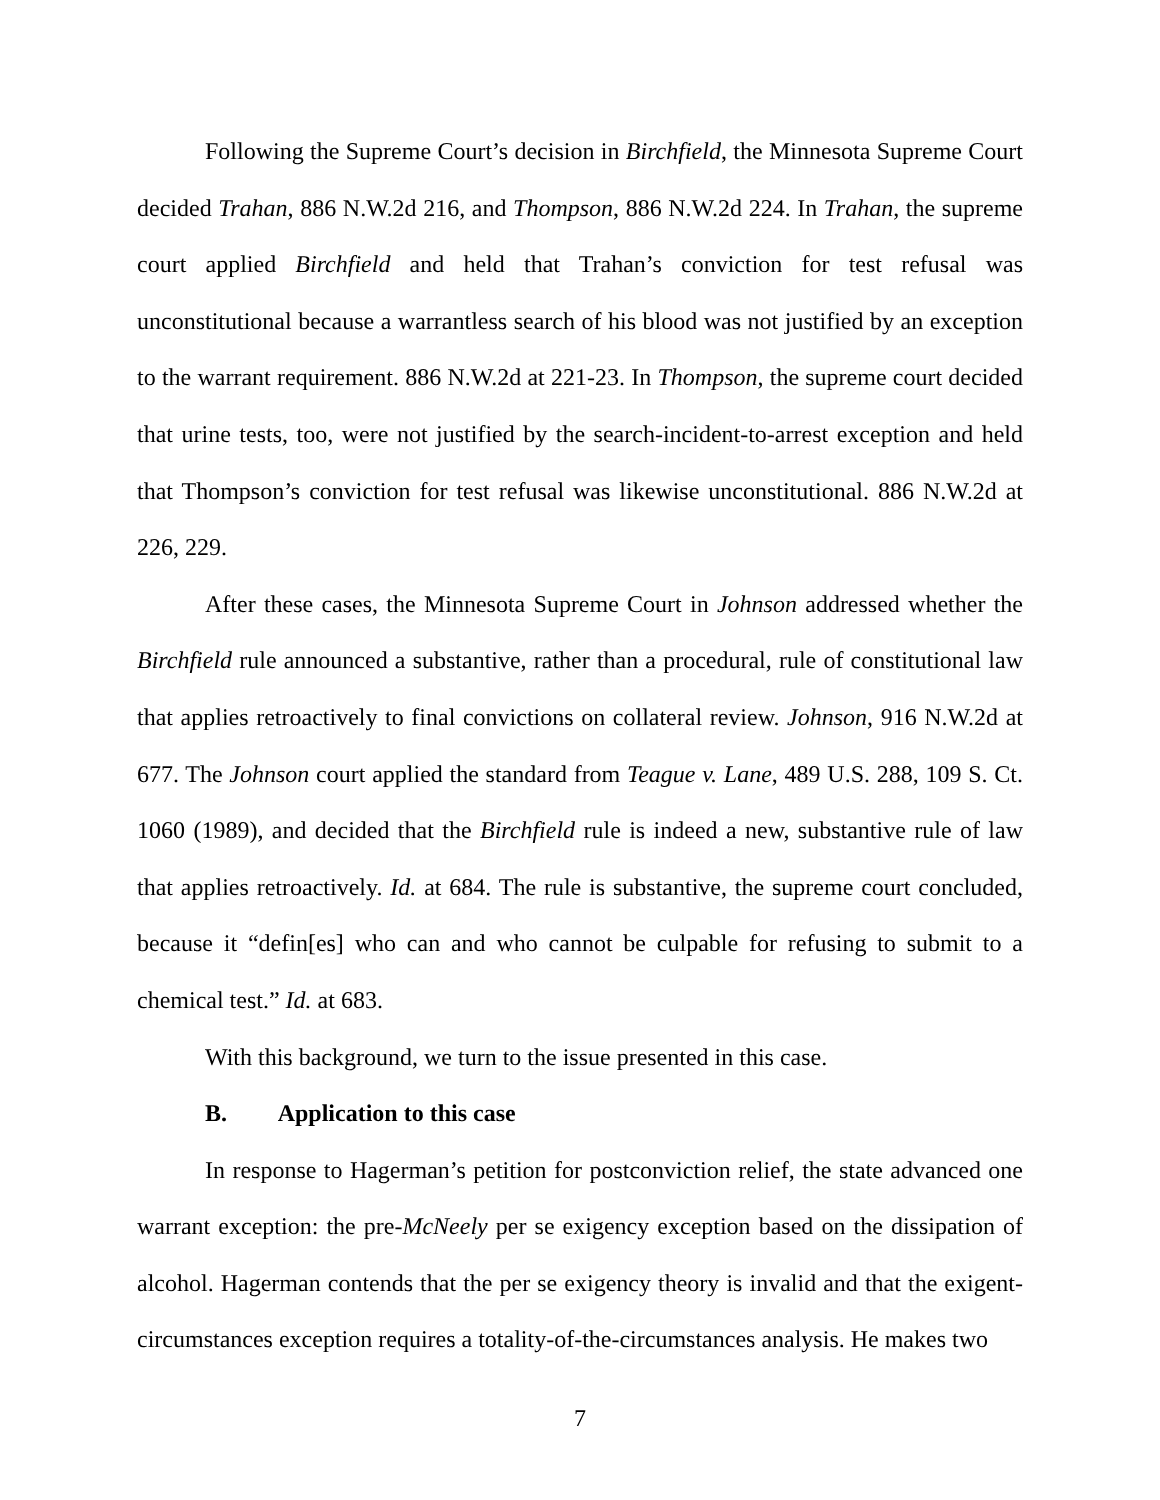Following the Supreme Court’s decision in Birchfield, the Minnesota Supreme Court decided Trahan, 886 N.W.2d 216, and Thompson, 886 N.W.2d 224. In Trahan, the supreme court applied Birchfield and held that Trahan’s conviction for test refusal was unconstitutional because a warrantless search of his blood was not justified by an exception to the warrant requirement. 886 N.W.2d at 221-23. In Thompson, the supreme court decided that urine tests, too, were not justified by the search-incident-to-arrest exception and held that Thompson’s conviction for test refusal was likewise unconstitutional. 886 N.W.2d at 226, 229.
After these cases, the Minnesota Supreme Court in Johnson addressed whether the Birchfield rule announced a substantive, rather than a procedural, rule of constitutional law that applies retroactively to final convictions on collateral review. Johnson, 916 N.W.2d at 677. The Johnson court applied the standard from Teague v. Lane, 489 U.S. 288, 109 S. Ct. 1060 (1989), and decided that the Birchfield rule is indeed a new, substantive rule of law that applies retroactively. Id. at 684. The rule is substantive, the supreme court concluded, because it “defin[es] who can and who cannot be culpable for refusing to submit to a chemical test.” Id. at 683.
With this background, we turn to the issue presented in this case.
B. Application to this case
In response to Hagerman’s petition for postconviction relief, the state advanced one warrant exception: the pre-McNeely per se exigency exception based on the dissipation of alcohol. Hagerman contends that the per se exigency theory is invalid and that the exigent-circumstances exception requires a totality-of-the-circumstances analysis. He makes two
7